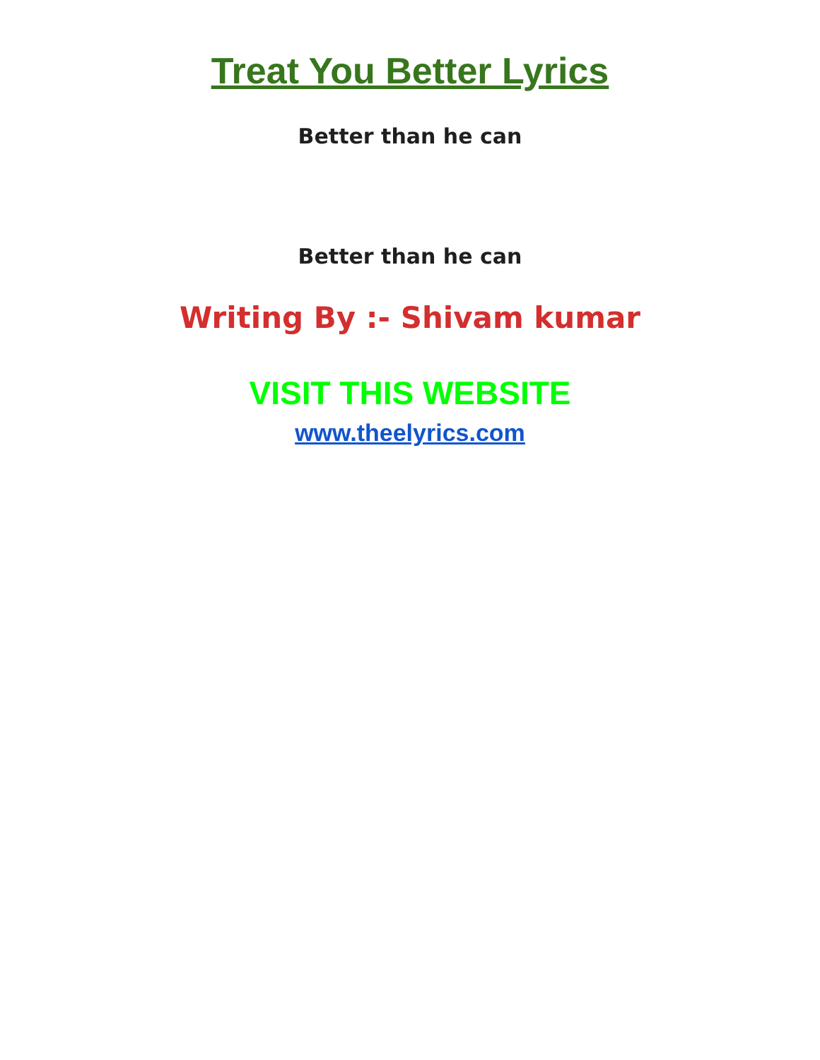Treat You Better Lyrics
Better than he can
Better than he can
Writing By :- Shivam kumar
VISIT THIS WEBSITE
www.theelyrics.com